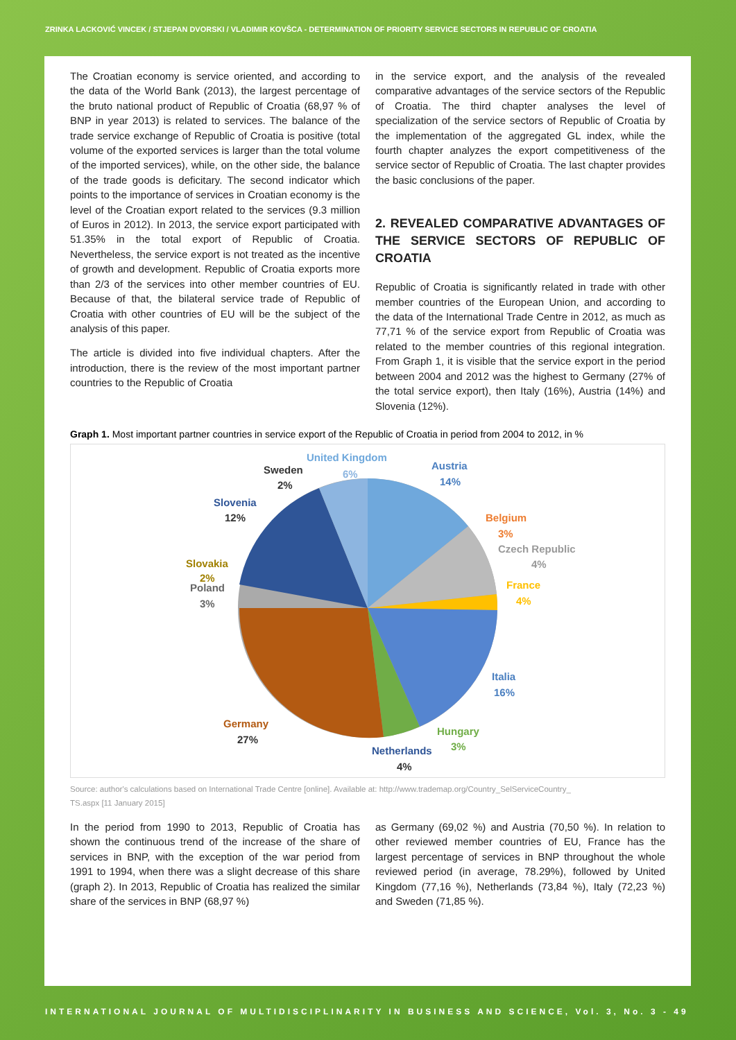ZRINKA LACKOVIĆ VINCEK / STJEPAN DVORSKI / VLADIMIR KOVŠCA - DETERMINATION OF PRIORITY SERVICE SECTORS IN REPUBLIC OF CROATIA
The Croatian economy is service oriented, and according to the data of the World Bank (2013), the largest percentage of the bruto national product of Republic of Croatia (68,97 % of BNP in year 2013) is related to services. The balance of the trade service exchange of Republic of Croatia is positive (total volume of the exported services is larger than the total volume of the imported services), while, on the other side, the balance of the trade goods is deficitary. The second indicator which points to the importance of services in Croatian economy is the level of the Croatian export related to the services (9.3 million of Euros in 2012). In 2013, the service export participated with 51.35% in the total export of Republic of Croatia. Nevertheless, the service export is not treated as the incentive of growth and development. Republic of Croatia exports more than 2/3 of the services into other member countries of EU. Because of that, the bilateral service trade of Republic of Croatia with other countries of EU will be the subject of the analysis of this paper.
The article is divided into five individual chapters. After the introduction, there is the review of the most important partner countries to the Republic of Croatia
in the service export, and the analysis of the revealed comparative advantages of the service sectors of the Republic of Croatia. The third chapter analyses the level of specialization of the service sectors of Republic of Croatia by the implementation of the aggregated GL index, while the fourth chapter analyzes the export competitiveness of the service sector of Republic of Croatia. The last chapter provides the basic conclusions of the paper.
2. REVEALED COMPARATIVE ADVANTAGES OF THE SERVICE SECTORS OF REPUBLIC OF CROATIA
Republic of Croatia is significantly related in trade with other member countries of the European Union, and according to the data of the International Trade Centre in 2012, as much as 77,71 % of the service export from Republic of Croatia was related to the member countries of this regional integration. From Graph 1, it is visible that the service export in the period between 2004 and 2012 was the highest to Germany (27% of the total service export), then Italy (16%), Austria (14%) and Slovenia (12%).
Graph 1. Most important partner countries in service export of the Republic of Croatia in period from 2004 to 2012, in %
United Kingdom
6%
Sweden
2%
Austria
14%
Belgium
3%
Czech Republic
4%
France
4%
Italia
16%
Hungary
3%
Netherlands
4%
Germany
27%
Slovenia
12%
Slovakia
2%
Poland
3%
Source: author's calculations based on International Trade Centre [online]. Available at: http://www.trademap.org/Country_SelServiceCountry_
TS.aspx [11 January 2015]
In the period from 1990 to 2013, Republic of Croatia has shown the continuous trend of the increase of the share of services in BNP, with the exception of the war period from 1991 to 1994, when there was a slight decrease of this share (graph 2). In 2013, Republic of Croatia has realized the similar share of the services in BNP (68,97 %)
as Germany (69,02 %) and Austria (70,50 %). In relation to other reviewed member countries of EU, France has the largest percentage of services in BNP throughout the whole reviewed period (in average, 78.29%), followed by United Kingdom (77,16 %), Netherlands (73,84 %), Italy (72,23 %) and Sweden (71,85 %).
INTERNATIONAL JOURNAL OF MULTIDISCIPLINARITY IN BUSINESS AND SCIENCE, Vol. 3, No. 3 - 49